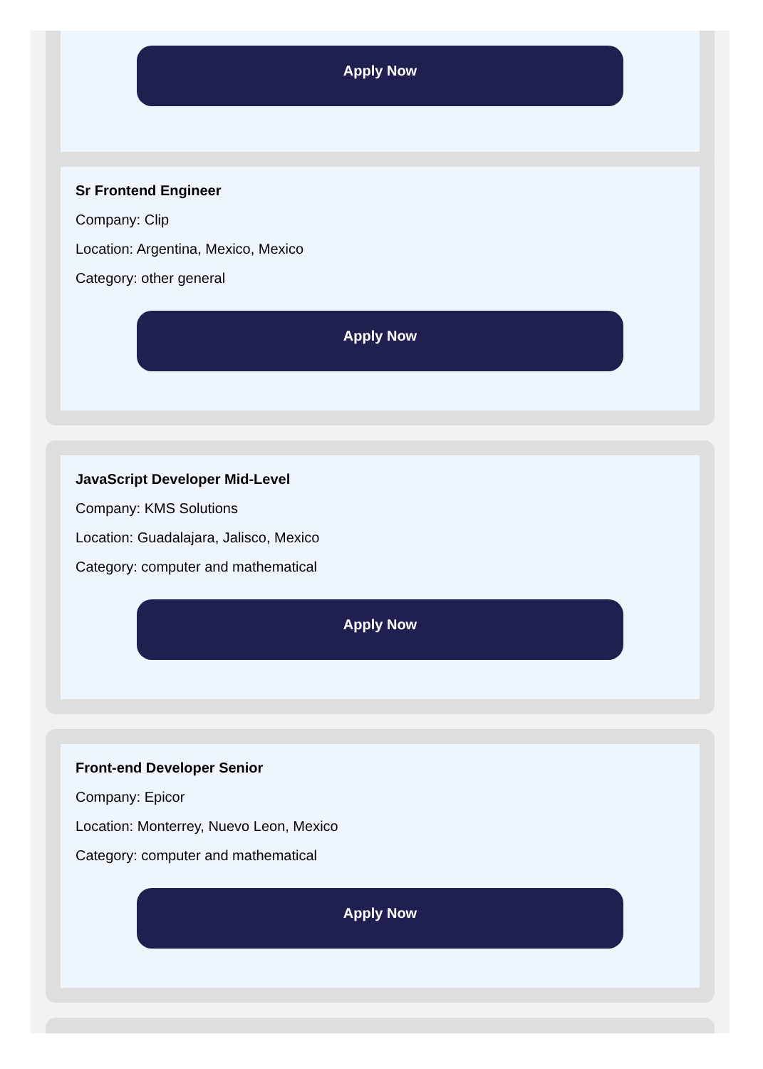Apply Now
Sr Frontend Engineer
Company: Clip
Location: Argentina, Mexico, Mexico
Category: other general
Apply Now
JavaScript Developer Mid-Level
Company: KMS Solutions
Location: Guadalajara, Jalisco, Mexico
Category: computer and mathematical
Apply Now
Front-end Developer Senior
Company: Epicor
Location: Monterrey, Nuevo Leon, Mexico
Category: computer and mathematical
Apply Now